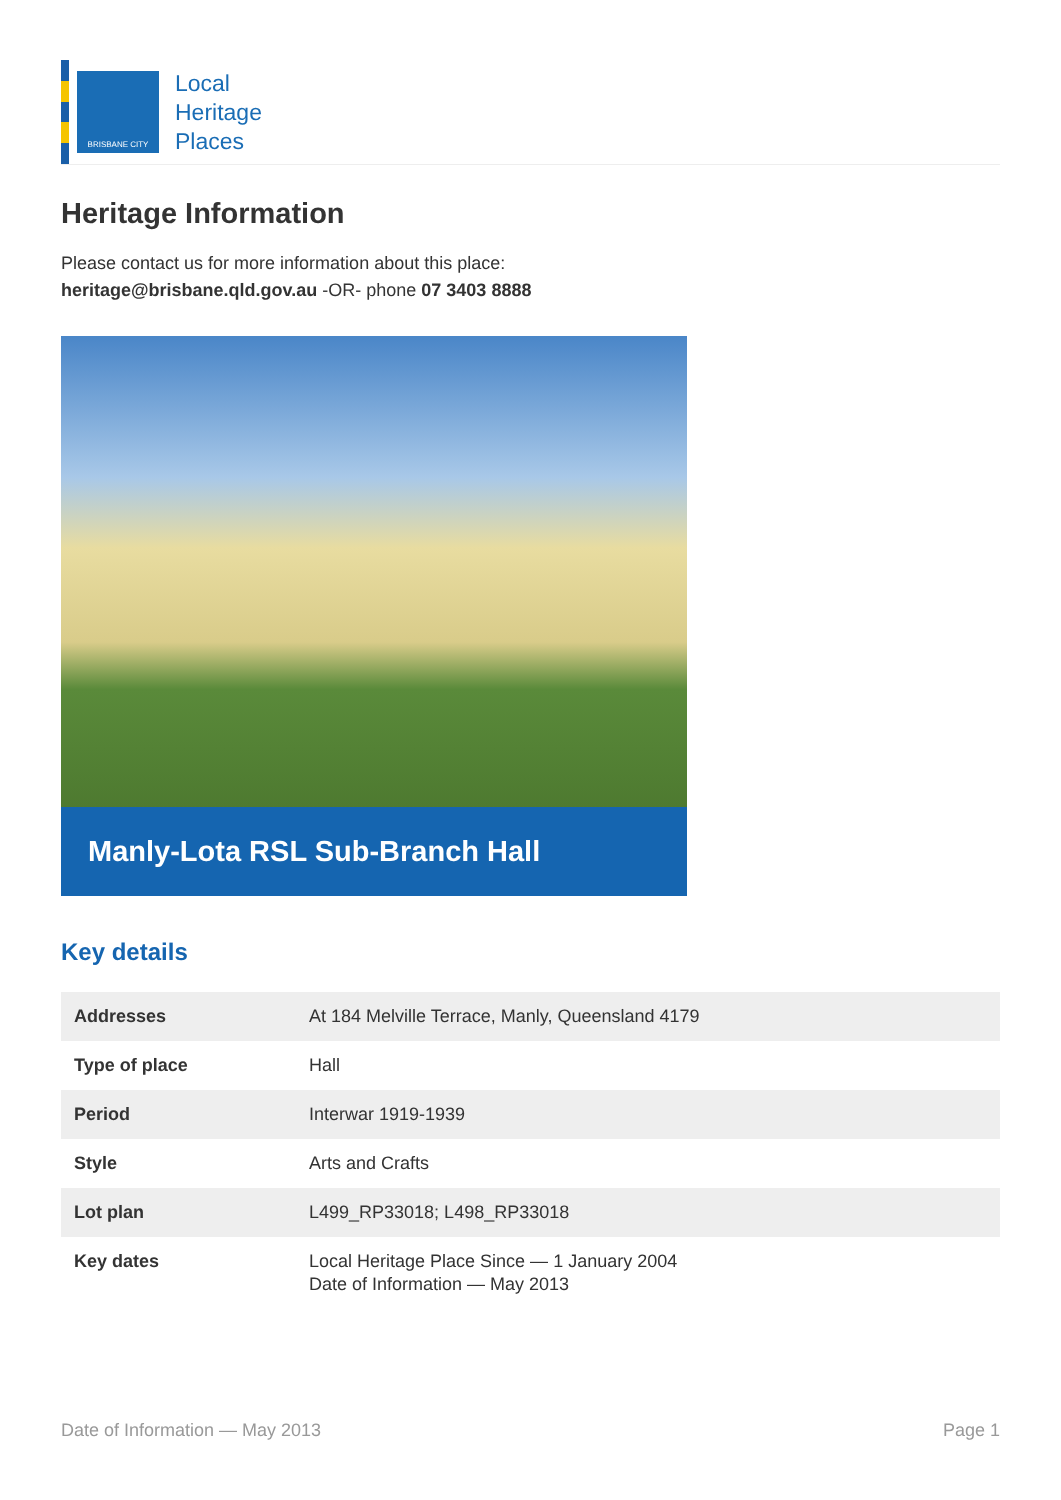BRISBANE CITY
Local
Heritage
Places
Heritage Information
Please contact us for more information about this place:
heritage@brisbane.qld.gov.au -OR- phone 07 3403 8888
Manly-Lota RSL Sub-Branch Hall
Key details
| Addresses | At 184 Melville Terrace, Manly, Queensland 4179 |
| Type of place | Hall |
| Period | Interwar 1919-1939 |
| Style | Arts and Crafts |
| Lot plan | L499_RP33018; L498_RP33018 |
| Key dates | Local Heritage Place Since — 1 January 2004 Date of Information — May 2013 |
Date of Information — May 2013 Page 1